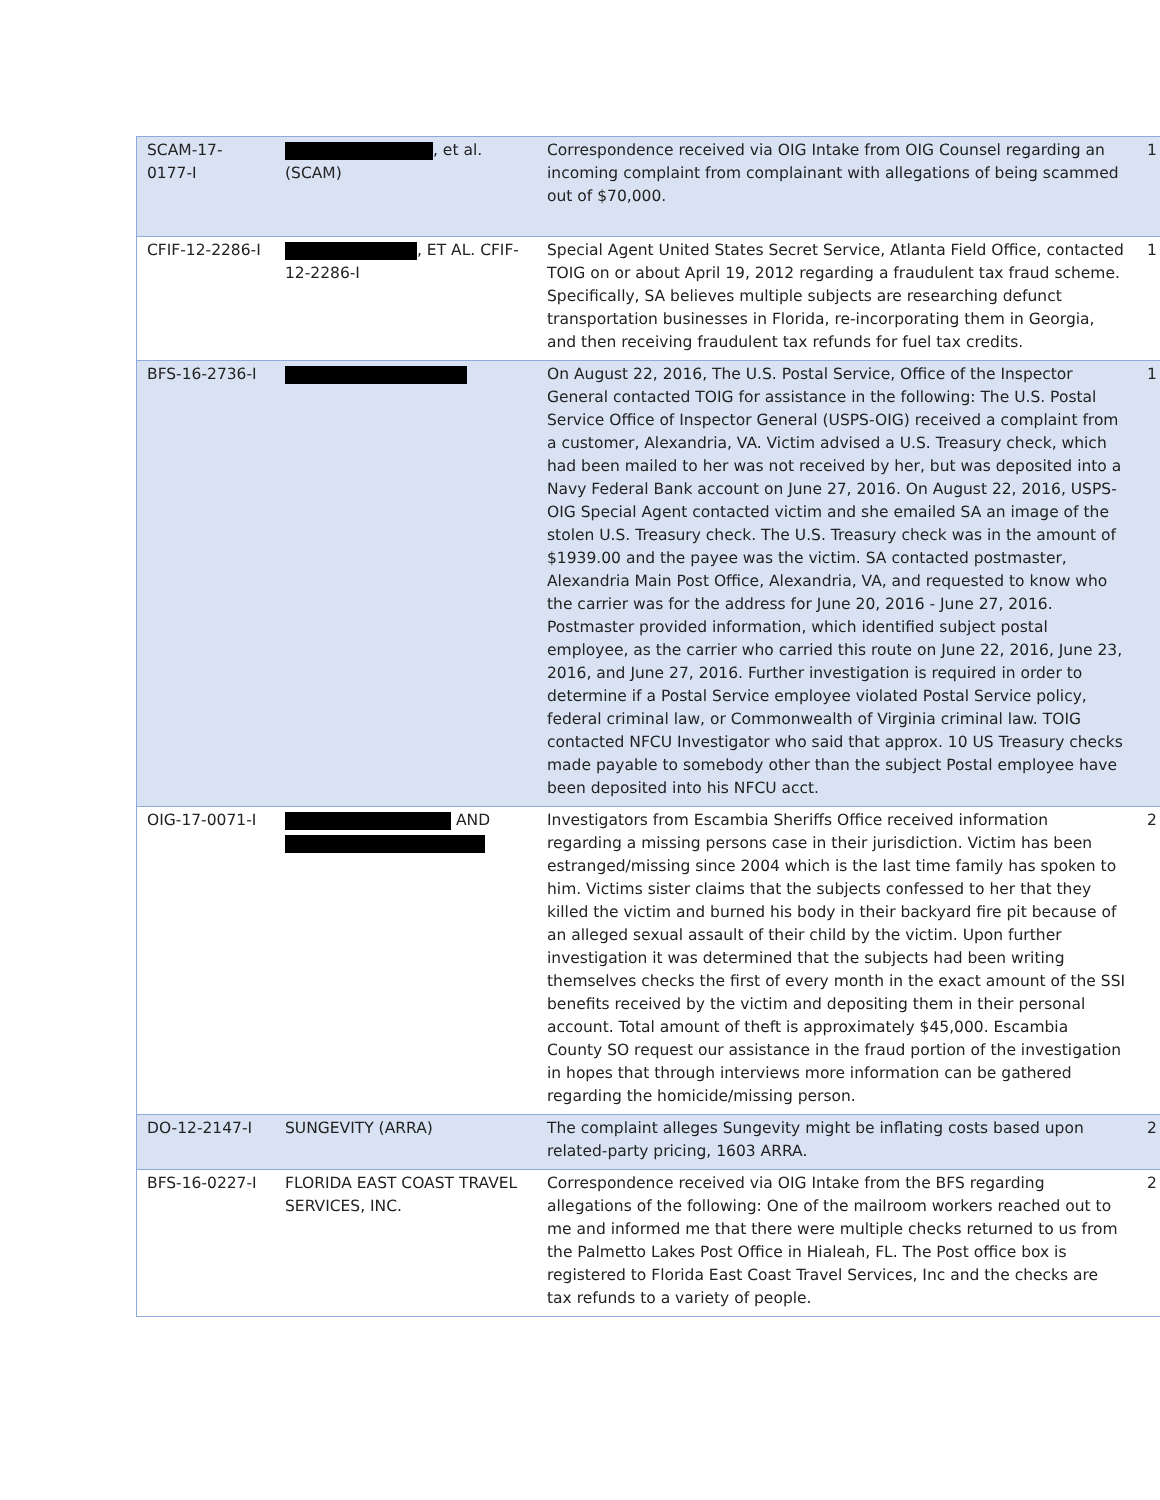| SCAM-17- 0177-I | , et al. (SCAM) | Correspondence received via OIG Intake from OIG Counsel regarding an incoming complaint from complainant with allegations of being scammed out of $70,000. | 1 |
| CFIF-12-2286-I | , ET AL. CFIF-12-2286-I | Special Agent United States Secret Service, Atlanta Field Office, contacted TOIG on or about April 19, 2012 regarding a fraudulent tax fraud scheme. Specifically, SA believes multiple subjects are researching defunct transportation businesses in Florida, re-incorporating them in Georgia, and then receiving fraudulent tax refunds for fuel tax credits. | 1 |
| BFS-16-2736-I | | On August 22, 2016, The U.S. Postal Service, Office of the Inspector General contacted TOIG for assistance in the following: The U.S. Postal Service Office of Inspector General (USPS-OIG) received a complaint from a customer, Alexandria, VA. Victim advised a U.S. Treasury check, which had been mailed to her was not received by her, but was deposited into a Navy Federal Bank account on June 27, 2016. On August 22, 2016, USPS-OIG Special Agent contacted victim and she emailed SA an image of the stolen U.S. Treasury check. The U.S. Treasury check was in the amount of $1939.00 and the payee was the victim. SA contacted postmaster, Alexandria Main Post Office, Alexandria, VA, and requested to know who the carrier was for the address for June 20, 2016 - June 27, 2016. Postmaster provided information, which identified subject postal employee, as the carrier who carried this route on June 22, 2016, June 23, 2016, and June 27, 2016. Further investigation is required in order to determine if a Postal Service employee violated Postal Service policy, federal criminal law, or Commonwealth of Virginia criminal law. TOIG contacted NFCU Investigator who said that approx. 10 US Treasury checks made payable to somebody other than the subject Postal employee have been deposited into his NFCU acct. | 1 |
| OIG-17-0071-I | AND | Investigators from Escambia Sheriffs Office received information regarding a missing persons case in their jurisdiction. Victim has been estranged/missing since 2004 which is the last time family has spoken to him. Victims sister claims that the subjects confessed to her that they killed the victim and burned his body in their backyard fire pit because of an alleged sexual assault of their child by the victim. Upon further investigation it was determined that the subjects had been writing themselves checks the first of every month in the exact amount of the SSI benefits received by the victim and depositing them in their personal account. Total amount of theft is approximately $45,000. Escambia County SO request our assistance in the fraud portion of the investigation in hopes that through interviews more information can be gathered regarding the homicide/missing person. | 2 |
| DO-12-2147-I | SUNGEVITY (ARRA) | The complaint alleges Sungevity might be inflating costs based upon related-party pricing, 1603 ARRA. | 2 |
| BFS-16-0227-I | FLORIDA EAST COAST TRAVEL SERVICES, INC. | Correspondence received via OIG Intake from the BFS regarding allegations of the following: One of the mailroom workers reached out to me and informed me that there were multiple checks returned to us from the Palmetto Lakes Post Office in Hialeah, FL. The Post office box is registered to Florida East Coast Travel Services, Inc and the checks are tax refunds to a variety of people. | 2 |